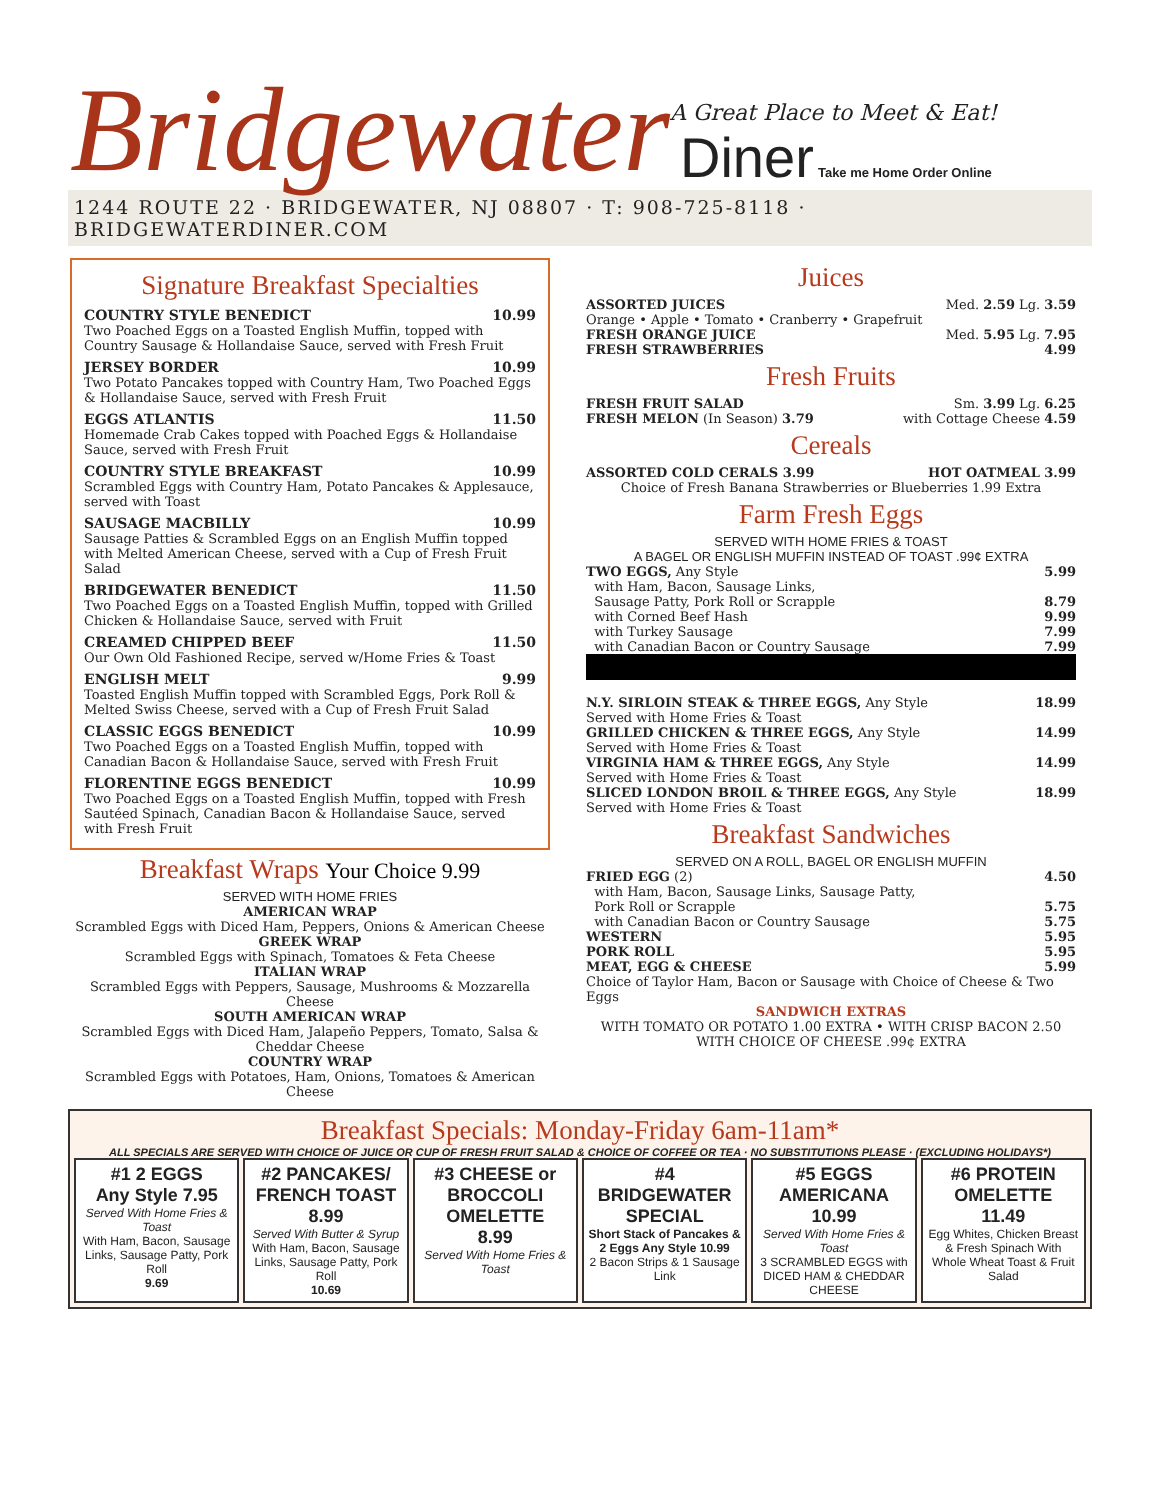Bridgewater
A Great Place to Meet & Eat!
Diner Take me Home Order Online
1244 ROUTE 22 · BRIDGEWATER, NJ 08807 · T: 908-725-8118 · BRIDGEWATERDINER.COM
Signature Breakfast Specialties
COUNTRY STYLE BENEDICT 10.99
Two Poached Eggs on a Toasted English Muffin, topped with Country Sausage & Hollandaise Sauce, served with Fresh Fruit
JERSEY BORDER 10.99
Two Potato Pancakes topped with Country Ham, Two Poached Eggs & Hollandaise Sauce, served with Fresh Fruit
EGGS ATLANTIS 11.50
Homemade Crab Cakes topped with Poached Eggs & Hollandaise Sauce, served with Fresh Fruit
COUNTRY STYLE BREAKFAST 10.99
Scrambled Eggs with Country Ham, Potato Pancakes & Applesauce, served with Toast
SAUSAGE MACBILLY 10.99
Sausage Patties & Scrambled Eggs on an English Muffin topped with Melted American Cheese, served with a Cup of Fresh Fruit Salad
BRIDGEWATER BENEDICT 11.50
Two Poached Eggs on a Toasted English Muffin, topped with Grilled Chicken & Hollandaise Sauce, served with Fruit
CREAMED CHIPPED BEEF 11.50
Our Own Old Fashioned Recipe, served w/Home Fries & Toast
ENGLISH MELT 9.99
Toasted English Muffin topped with Scrambled Eggs, Pork Roll & Melted Swiss Cheese, served with a Cup of Fresh Fruit Salad
CLASSIC EGGS BENEDICT 10.99
Two Poached Eggs on a Toasted English Muffin, topped with Canadian Bacon & Hollandaise Sauce, served with Fresh Fruit
FLORENTINE EGGS BENEDICT 10.99
Two Poached Eggs on a Toasted English Muffin, topped with Fresh Sautéed Spinach, Canadian Bacon & Hollandaise Sauce, served with Fresh Fruit
Breakfast Wraps Your Choice 9.99
SERVED WITH HOME FRIES
AMERICAN WRAP
Scrambled Eggs with Diced Ham, Peppers, Onions & American Cheese
GREEK WRAP
Scrambled Eggs with Spinach, Tomatoes & Feta Cheese
ITALIAN WRAP
Scrambled Eggs with Peppers, Sausage, Mushrooms & Mozzarella Cheese
SOUTH AMERICAN WRAP
Scrambled Eggs with Diced Ham, Jalapeño Peppers, Tomato, Salsa & Cheddar Cheese
COUNTRY WRAP
Scrambled Eggs with Potatoes, Ham, Onions, Tomatoes & American Cheese
Juices
ASSORTED JUICES Med. 2.59 Lg. 3.59
Orange • Apple • Tomato • Cranberry • Grapefruit
FRESH ORANGE JUICE Med. 5.95 Lg. 7.95
FRESH STRAWBERRIES 4.99
Fresh Fruits
FRESH FRUIT SALAD Sm. 3.99 Lg. 6.25
FRESH MELON (In Season) 3.79 with Cottage Cheese 4.59
Cereals
ASSORTED COLD CERALS 3.99 HOT OATMEAL 3.99
Choice of Fresh Banana Strawberries or Blueberries 1.99 Extra
Farm Fresh Eggs
SERVED WITH HOME FRIES & TOAST
A BAGEL OR ENGLISH MUFFIN INSTEAD OF TOAST .99¢ EXTRA
TWO EGGS, Any Style 5.99
with Ham, Bacon, Sausage Links,
Sausage Patty, Pork Roll or Scrapple 8.79
with Corned Beef Hash 9.99
with Turkey Sausage 7.99
with Canadian Bacon or Country Sausage 7.99
N.Y. SIRLOIN STEAK & THREE EGGS, Any Style 18.99
Served with Home Fries & Toast
GRILLED CHICKEN & THREE EGGS, Any Style 14.99
Served with Home Fries & Toast
VIRGINIA HAM & THREE EGGS, Any Style 14.99
Served with Home Fries & Toast
SLICED LONDON BROIL & THREE EGGS, Any Style 18.99
Served with Home Fries & Toast
Breakfast Sandwiches
SERVED ON A ROLL, BAGEL OR ENGLISH MUFFIN
FRIED EGG (2) 4.50
with Ham, Bacon, Sausage Links, Sausage Patty,
Pork Roll or Scrapple 5.75
with Canadian Bacon or Country Sausage 5.75
WESTERN 5.95
PORK ROLL 5.95
MEAT, EGG & CHEESE 5.99
Choice of Taylor Ham, Bacon or Sausage with Choice of Cheese & Two Eggs
SANDWICH EXTRAS
WITH TOMATO OR POTATO 1.00 EXTRA • WITH CRISP BACON 2.50
WITH CHOICE OF CHEESE .99¢ EXTRA
Breakfast Specials: Monday-Friday 6am-11am*
ALL SPECIALS ARE SERVED WITH CHOICE OF JUICE OR CUP OF FRESH FRUIT SALAD & CHOICE OF COFFEE OR TEA · NO SUBSTITUTIONS PLEASE · (EXCLUDING HOLIDAYS*)
#1 2 EGGS
Any Style 7.95
Served With Home Fries & Toast
With Ham, Bacon, Sausage Links, Sausage Patty, Pork Roll
9.69
#2 PANCAKES/ FRENCH TOAST 8.99
Served With Butter & Syrup
With Ham, Bacon, Sausage Links, Sausage Patty, Pork Roll
10.69
#3 CHEESE or BROCCOLI OMELETTE
8.99
Served With Home Fries & Toast
#4 BRIDGEWATER SPECIAL
Short Stack of Pancakes & 2 Eggs Any Style 10.99
2 Bacon Strips & 1 Sausage Link
#5 EGGS AMERICANA
10.99
Served With Home Fries & Toast
3 SCRAMBLED EGGS with DICED HAM & CHEDDAR CHEESE
#6 PROTEIN OMELETTE
11.49
Egg Whites, Chicken Breast & Fresh Spinach With Whole Wheat Toast & Fruit Salad